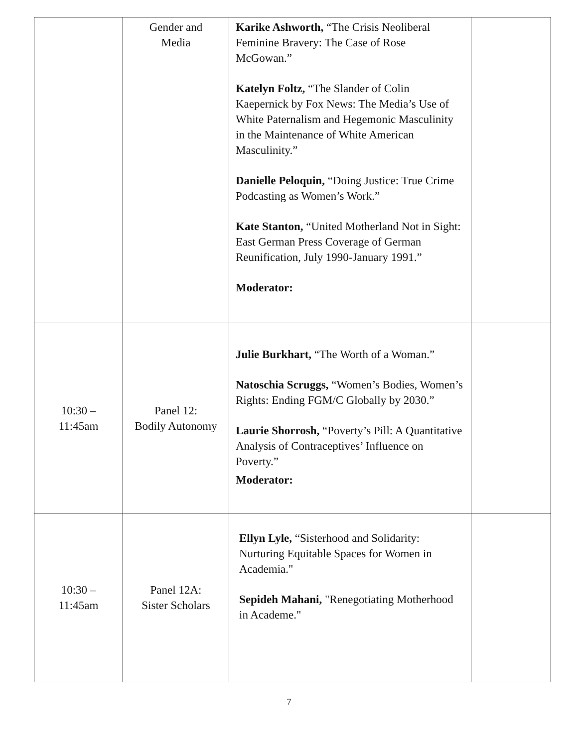| | Gender and Media | Karike Ashworth, “The Crisis Neoliberal Feminine Bravery: The Case of Rose McGowan.” Katelyn Foltz, “The Slander of Colin Kaepernick by Fox News: The Media’s Use of White Paternalism and Hegemonic Masculinity in the Maintenance of White American Masculinity.” Danielle Peloquin, “Doing Justice: True Crime Podcasting as Women’s Work.” Kate Stanton, “United Motherland Not in Sight: East German Press Coverage of German Reunification, July 1990-January 1991.” Moderator: | |
| 10:30 – 11:45am | Panel 12: Bodily Autonomy | Julie Burkhart, “The Worth of a Woman.” Natoschia Scruggs, “Women’s Bodies, Women’s Rights: Ending FGM/C Globally by 2030.” Laurie Shorrosh, “Poverty’s Pill: A Quantitative Analysis of Contraceptives’ Influence on Poverty.” Moderator: | |
| 10:30 – 11:45am | Panel 12A: Sister Scholars | Ellyn Lyle, “Sisterhood and Solidarity: Nurturing Equitable Spaces for Women in Academia." Sepideh Mahani, "Renegotiating Motherhood in Academe." | |
7